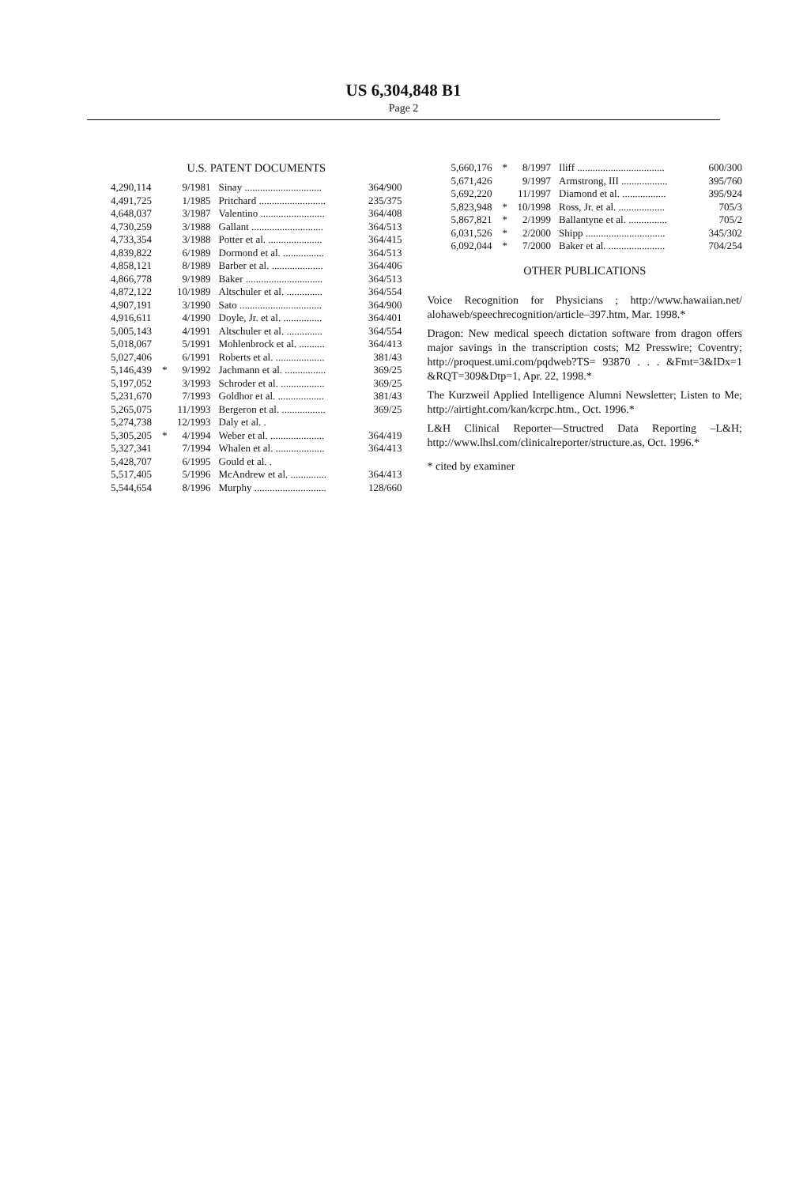US 6,304,848 B1
Page 2
U.S. PATENT DOCUMENTS
| 4,290,114 | | 9/1981 | Sinay .............................. | 364/900 |
| 4,491,725 | | 1/1985 | Pritchard .......................... | 235/375 |
| 4,648,037 | | 3/1987 | Valentino ......................... | 364/408 |
| 4,730,259 | | 3/1988 | Gallant ............................ | 364/513 |
| 4,733,354 | | 3/1988 | Potter et al. ..................... | 364/415 |
| 4,839,822 | | 6/1989 | Dormond et al. ................ | 364/513 |
| 4,858,121 | | 8/1989 | Barber et al. .................... | 364/406 |
| 4,866,778 | | 9/1989 | Baker .............................. | 364/513 |
| 4,872,122 | | 10/1989 | Altschuler et al. .............. | 364/554 |
| 4,907,191 | | 3/1990 | Sato ................................ | 364/900 |
| 4,916,611 | | 4/1990 | Doyle, Jr. et al. ............... | 364/401 |
| 5,005,143 | | 4/1991 | Altschuler et al. .............. | 364/554 |
| 5,018,067 | | 5/1991 | Mohlenbrock et al. .......... | 364/413 |
| 5,027,406 | | 6/1991 | Roberts et al. ................... | 381/43 |
| 5,146,439 | * | 9/1992 | Jachmann et al. ................ | 369/25 |
| 5,197,052 | | 3/1993 | Schroder et al. ................. | 369/25 |
| 5,231,670 | | 7/1993 | Goldhor et al. .................. | 381/43 |
| 5,265,075 | | 11/1993 | Bergeron et al. ................. | 369/25 |
| 5,274,738 | | 12/1993 | Daly et al. . | |
| 5,305,205 | * | 4/1994 | Weber et al. ..................... | 364/419 |
| 5,327,341 | | 7/1994 | Whalen et al. ................... | 364/413 |
| 5,428,707 | | 6/1995 | Gould et al. . | |
| 5,517,405 | | 5/1996 | McAndrew et al. .............. | 364/413 |
| 5,544,654 | | 8/1996 | Murphy ............................ | 128/660 |
| 5,660,176 | * | 8/1997 | Iliff .................................. | 600/300 |
| 5,671,426 | | 9/1997 | Armstrong, III .................. | 395/760 |
| 5,692,220 | | 11/1997 | Diamond et al. ................. | 395/924 |
| 5,823,948 | * | 10/1998 | Ross, Jr. et al. .................. | 705/3 |
| 5,867,821 | * | 2/1999 | Ballantyne et al. ............... | 705/2 |
| 6,031,526 | * | 2/2000 | Shipp ............................... | 345/302 |
| 6,092,044 | * | 7/2000 | Baker et al. ...................... | 704/254 |
OTHER PUBLICATIONS
Voice Recognition for Physicians ; http://www.hawaiian.net/ alohaweb/speechrecognition/article–397.htm, Mar. 1998.*
Dragon: New medical speech dictation software from dragon offers major savings in the transcription costs; M2 Presswire; Coventry; http://proquest.umi.com/pqdweb?TS= 93870 . . . &Fmt=3&IDx=1 &RQT=309&Dtp=1, Apr. 22, 1998.*
The Kurzweil Applied Intelligence Alumni Newsletter; Listen to Me; http://airtight.com/kan/kcrpc.htm., Oct. 1996.*
L&H Clinical Reporter—Structred Data Reporting –L&H; http://www.lhsl.com/clinicalreporter/structure.as, Oct. 1996.*
* cited by examiner